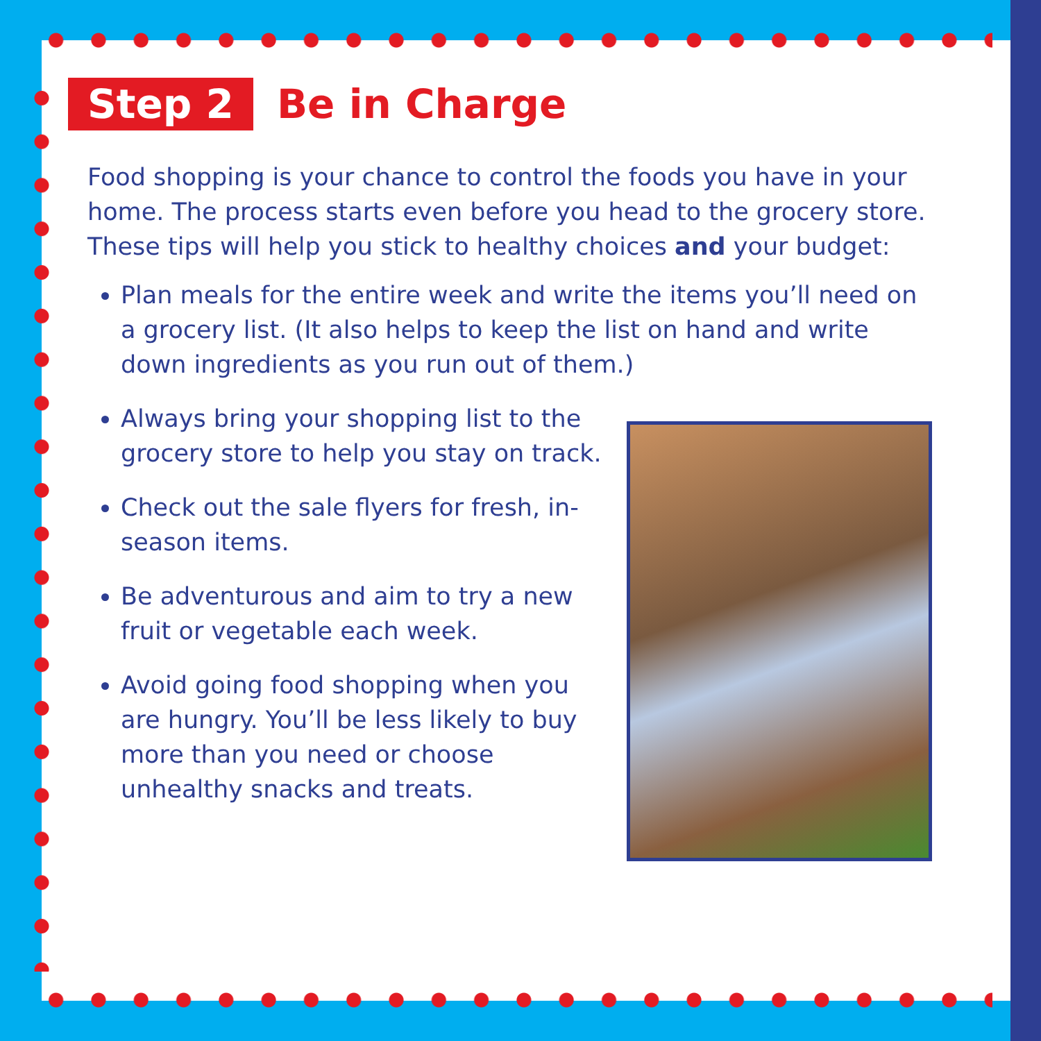Step 2 Be in Charge
Food shopping is your chance to control the foods you have in your home. The process starts even before you head to the grocery store. These tips will help you stick to healthy choices and your budget:
Plan meals for the entire week and write the items you’ll need on a grocery list. (It also helps to keep the list on hand and write down ingredients as you run out of them.)
Always bring your shopping list to the grocery store to help you stay on track.
Check out the sale flyers for fresh, in-season items.
Be adventurous and aim to try a new fruit or vegetable each week.
Avoid going food shopping when you are hungry. You’ll be less likely to buy more than you need or choose unhealthy snacks and treats.